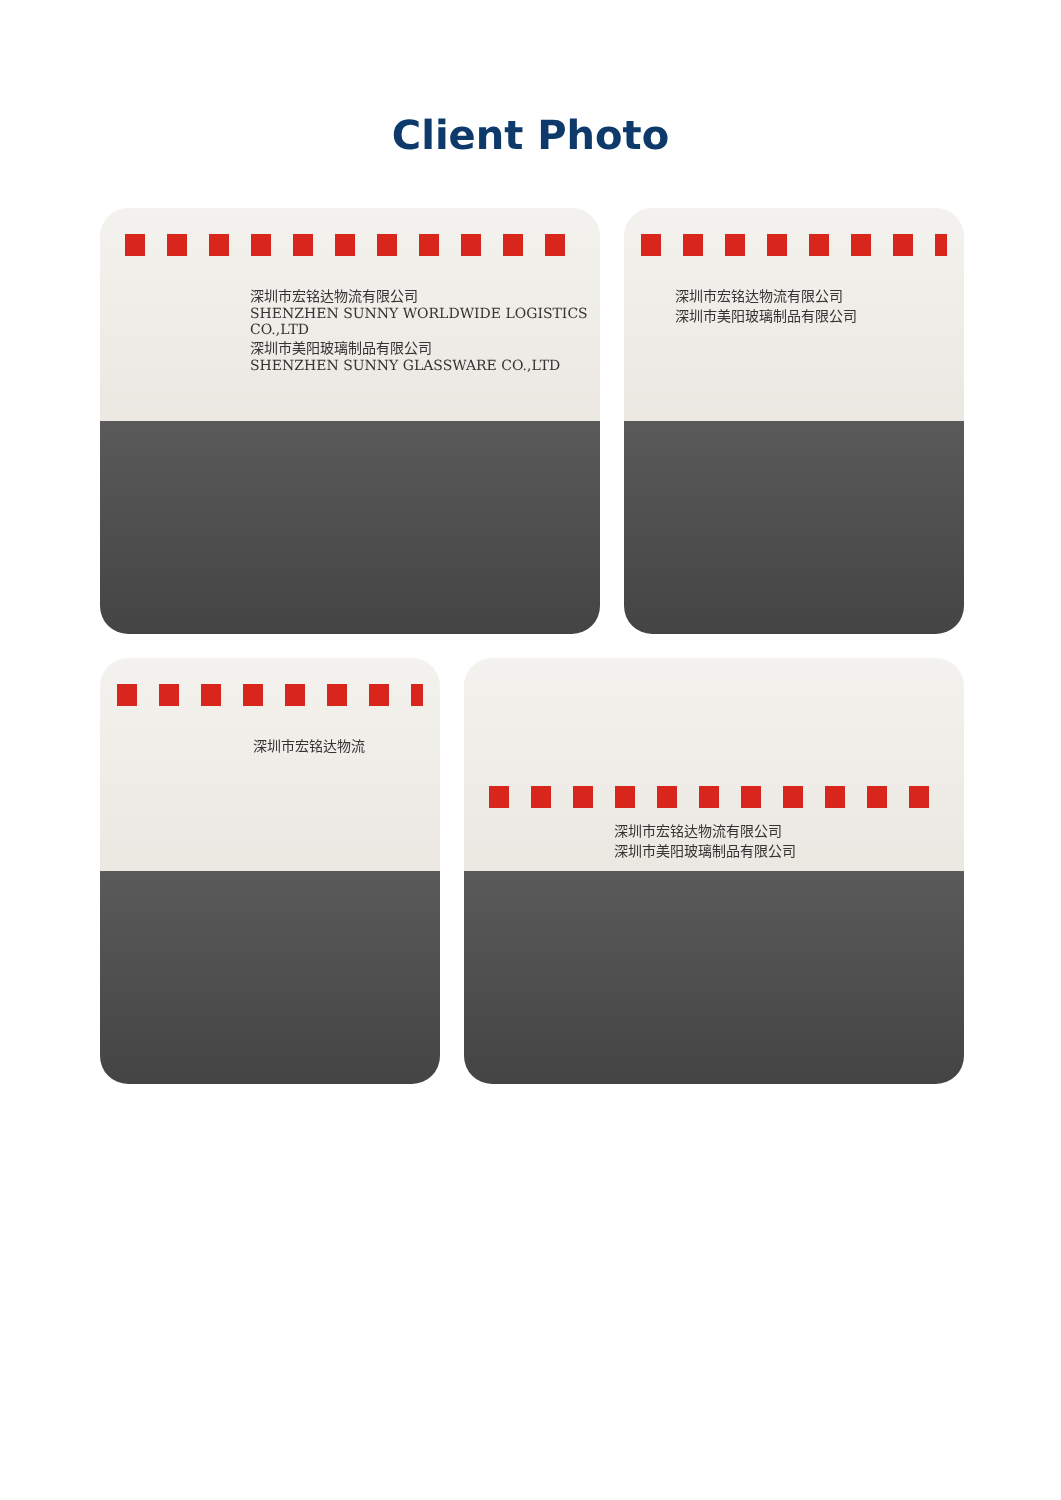Client Photo
深圳市宏铭达物流有限公司
SHENZHEN SUNNY WORLDWIDE LOGISTICS CO.,LTD
深圳市美阳玻璃制品有限公司
SHENZHEN SUNNY GLASSWARE CO.,LTD
深圳市宏铭达物流有限公司
深圳市美阳玻璃制品有限公司
深圳市宏铭达物流
深圳市宏铭达物流有限公司
深圳市美阳玻璃制品有限公司